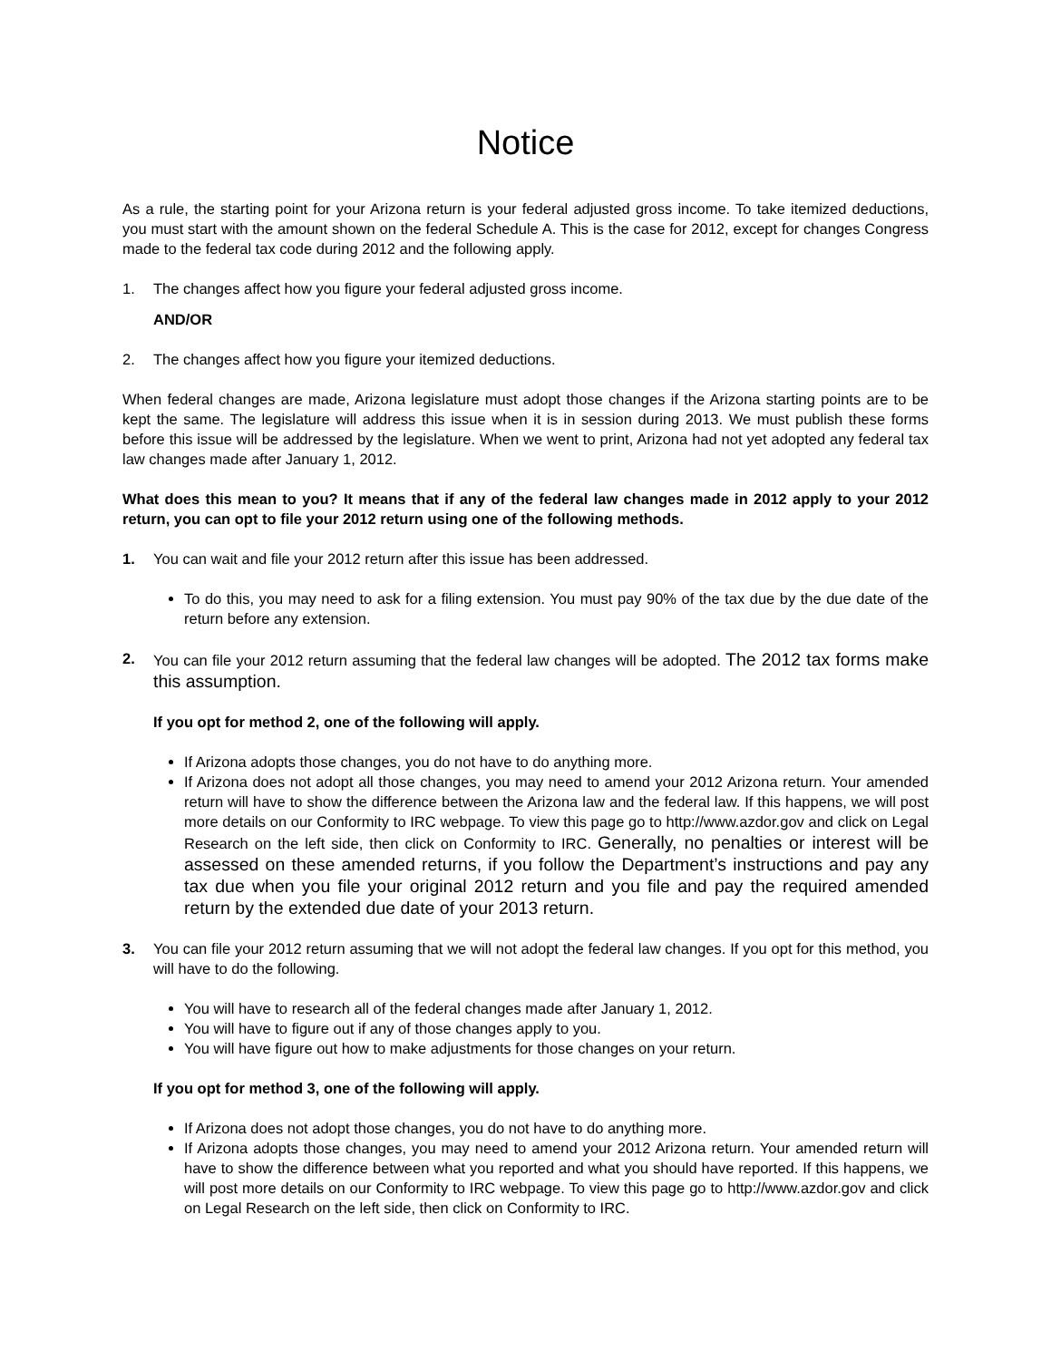Notice
As a rule, the starting point for your Arizona return is your federal adjusted gross income. To take itemized deductions, you must start with the amount shown on the federal Schedule A. This is the case for 2012, except for changes Congress made to the federal tax code during 2012 and the following apply.
1. The changes affect how you figure your federal adjusted gross income.
AND/OR
2. The changes affect how you figure your itemized deductions.
When federal changes are made, Arizona legislature must adopt those changes if the Arizona starting points are to be kept the same. The legislature will address this issue when it is in session during 2013. We must publish these forms before this issue will be addressed by the legislature. When we went to print, Arizona had not yet adopted any federal tax law changes made after January 1, 2012.
What does this mean to you? It means that if any of the federal law changes made in 2012 apply to your 2012 return, you can opt to file your 2012 return using one of the following methods.
1. You can wait and file your 2012 return after this issue has been addressed.
To do this, you may need to ask for a filing extension. You must pay 90% of the tax due by the due date of the return before any extension.
2. You can file your 2012 return assuming that the federal law changes will be adopted. The 2012 tax forms make this assumption.
If you opt for method 2, one of the following will apply.
If Arizona adopts those changes, you do not have to do anything more.
If Arizona does not adopt all those changes, you may need to amend your 2012 Arizona return. Your amended return will have to show the difference between the Arizona law and the federal law. If this happens, we will post more details on our Conformity to IRC webpage. To view this page go to http://www.azdor.gov and click on Legal Research on the left side, then click on Conformity to IRC. Generally, no penalties or interest will be assessed on these amended returns, if you follow the Department’s instructions and pay any tax due when you file your original 2012 return and you file and pay the required amended return by the extended due date of your 2013 return.
3. You can file your 2012 return assuming that we will not adopt the federal law changes. If you opt for this method, you will have to do the following.
You will have to research all of the federal changes made after January 1, 2012.
You will have to figure out if any of those changes apply to you.
You will have figure out how to make adjustments for those changes on your return.
If you opt for method 3, one of the following will apply.
If Arizona does not adopt those changes, you do not have to do anything more.
If Arizona adopts those changes, you may need to amend your 2012 Arizona return. Your amended return will have to show the difference between what you reported and what you should have reported. If this happens, we will post more details on our Conformity to IRC webpage. To view this page go to http://www.azdor.gov and click on Legal Research on the left side, then click on Conformity to IRC.